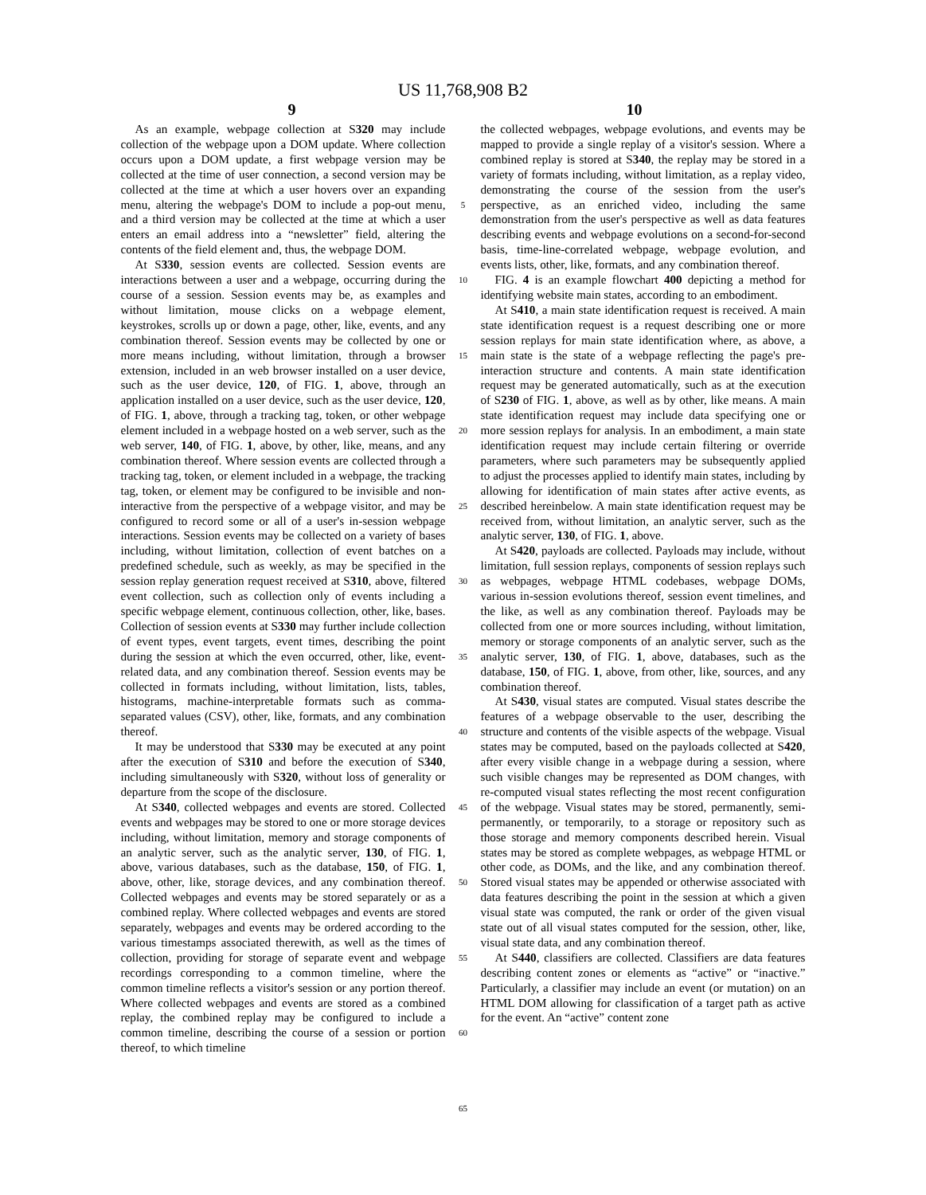US 11,768,908 B2
9 10
As an example, webpage collection at S320 may include collection of the webpage upon a DOM update. Where collection occurs upon a DOM update, a first webpage version may be collected at the time of user connection, a second version may be collected at the time at which a user hovers over an expanding menu, altering the webpage's DOM to include a pop-out menu, and a third version may be collected at the time at which a user enters an email address into a “newsletter” field, altering the contents of the field element and, thus, the webpage DOM.
At S330, session events are collected. Session events are interactions between a user and a webpage, occurring during the course of a session. Session events may be, as examples and without limitation, mouse clicks on a webpage element, keystrokes, scrolls up or down a page, other, like, events, and any combination thereof. Session events may be collected by one or more means including, without limitation, through a browser extension, included in an web browser installed on a user device, such as the user device, 120, of FIG. 1, above, through an application installed on a user device, such as the user device, 120, of FIG. 1, above, through a tracking tag, token, or other webpage element included in a webpage hosted on a web server, such as the web server, 140, of FIG. 1, above, by other, like, means, and any combination thereof. Where session events are collected through a tracking tag, token, or element included in a webpage, the tracking tag, token, or element may be configured to be invisible and non-interactive from the perspective of a webpage visitor, and may be configured to record some or all of a user's in-session webpage interactions. Session events may be collected on a variety of bases including, without limitation, collection of event batches on a predefined schedule, such as weekly, as may be specified in the session replay generation request received at S310, above, filtered event collection, such as collection only of events including a specific webpage element, continuous collection, other, like, bases. Collection of session events at S330 may further include collection of event types, event targets, event times, describing the point during the session at which the even occurred, other, like, event-related data, and any combination thereof. Session events may be collected in formats including, without limitation, lists, tables, histograms, machine-interpretable formats such as comma-separated values (CSV), other, like, formats, and any combination thereof.
It may be understood that S330 may be executed at any point after the execution of S310 and before the execution of S340, including simultaneously with S320, without loss of generality or departure from the scope of the disclosure.
At S340, collected webpages and events are stored. Collected events and webpages may be stored to one or more storage devices including, without limitation, memory and storage components of an analytic server, such as the analytic server, 130, of FIG. 1, above, various databases, such as the database, 150, of FIG. 1, above, other, like, storage devices, and any combination thereof. Collected webpages and events may be stored separately or as a combined replay. Where collected webpages and events are stored separately, webpages and events may be ordered according to the various timestamps associated therewith, as well as the times of collection, providing for storage of separate event and webpage recordings corresponding to a common timeline, where the common timeline reflects a visitor's session or any portion thereof. Where collected webpages and events are stored as a combined replay, the combined replay may be configured to include a common timeline, describing the course of a session or portion thereof, to which timeline
5
10
15
20
25
30
35
40
45
50
55
60
65
the collected webpages, webpage evolutions, and events may be mapped to provide a single replay of a visitor's session. Where a combined replay is stored at S340, the replay may be stored in a variety of formats including, without limitation, as a replay video, demonstrating the course of the session from the user's perspective, as an enriched video, including the same demonstration from the user's perspective as well as data features describing events and webpage evolutions on a second-for-second basis, time-line-correlated webpage, webpage evolution, and events lists, other, like, formats, and any combination thereof.
FIG. 4 is an example flowchart 400 depicting a method for identifying website main states, according to an embodiment.
At S410, a main state identification request is received. A main state identification request is a request describing one or more session replays for main state identification where, as above, a main state is the state of a webpage reflecting the page's pre-interaction structure and contents. A main state identification request may be generated automatically, such as at the execution of S230 of FIG. 1, above, as well as by other, like means. A main state identification request may include data specifying one or more session replays for analysis. In an embodiment, a main state identification request may include certain filtering or override parameters, where such parameters may be subsequently applied to adjust the processes applied to identify main states, including by allowing for identification of main states after active events, as described hereinbelow. A main state identification request may be received from, without limitation, an analytic server, such as the analytic server, 130, of FIG. 1, above.
At S420, payloads are collected. Payloads may include, without limitation, full session replays, components of session replays such as webpages, webpage HTML codebases, webpage DOMs, various in-session evolutions thereof, session event timelines, and the like, as well as any combination thereof. Payloads may be collected from one or more sources including, without limitation, memory or storage components of an analytic server, such as the analytic server, 130, of FIG. 1, above, databases, such as the database, 150, of FIG. 1, above, from other, like, sources, and any combination thereof.
At S430, visual states are computed. Visual states describe the features of a webpage observable to the user, describing the structure and contents of the visible aspects of the webpage. Visual states may be computed, based on the payloads collected at S420, after every visible change in a webpage during a session, where such visible changes may be represented as DOM changes, with re-computed visual states reflecting the most recent configuration of the webpage. Visual states may be stored, permanently, semi-permanently, or temporarily, to a storage or repository such as those storage and memory components described herein. Visual states may be stored as complete webpages, as webpage HTML or other code, as DOMs, and the like, and any combination thereof. Stored visual states may be appended or otherwise associated with data features describing the point in the session at which a given visual state was computed, the rank or order of the given visual state out of all visual states computed for the session, other, like, visual state data, and any combination thereof.
At S440, classifiers are collected. Classifiers are data features describing content zones or elements as “active” or “inactive.” Particularly, a classifier may include an event (or mutation) on an HTML DOM allowing for classification of a target path as active for the event. An “active” content zone